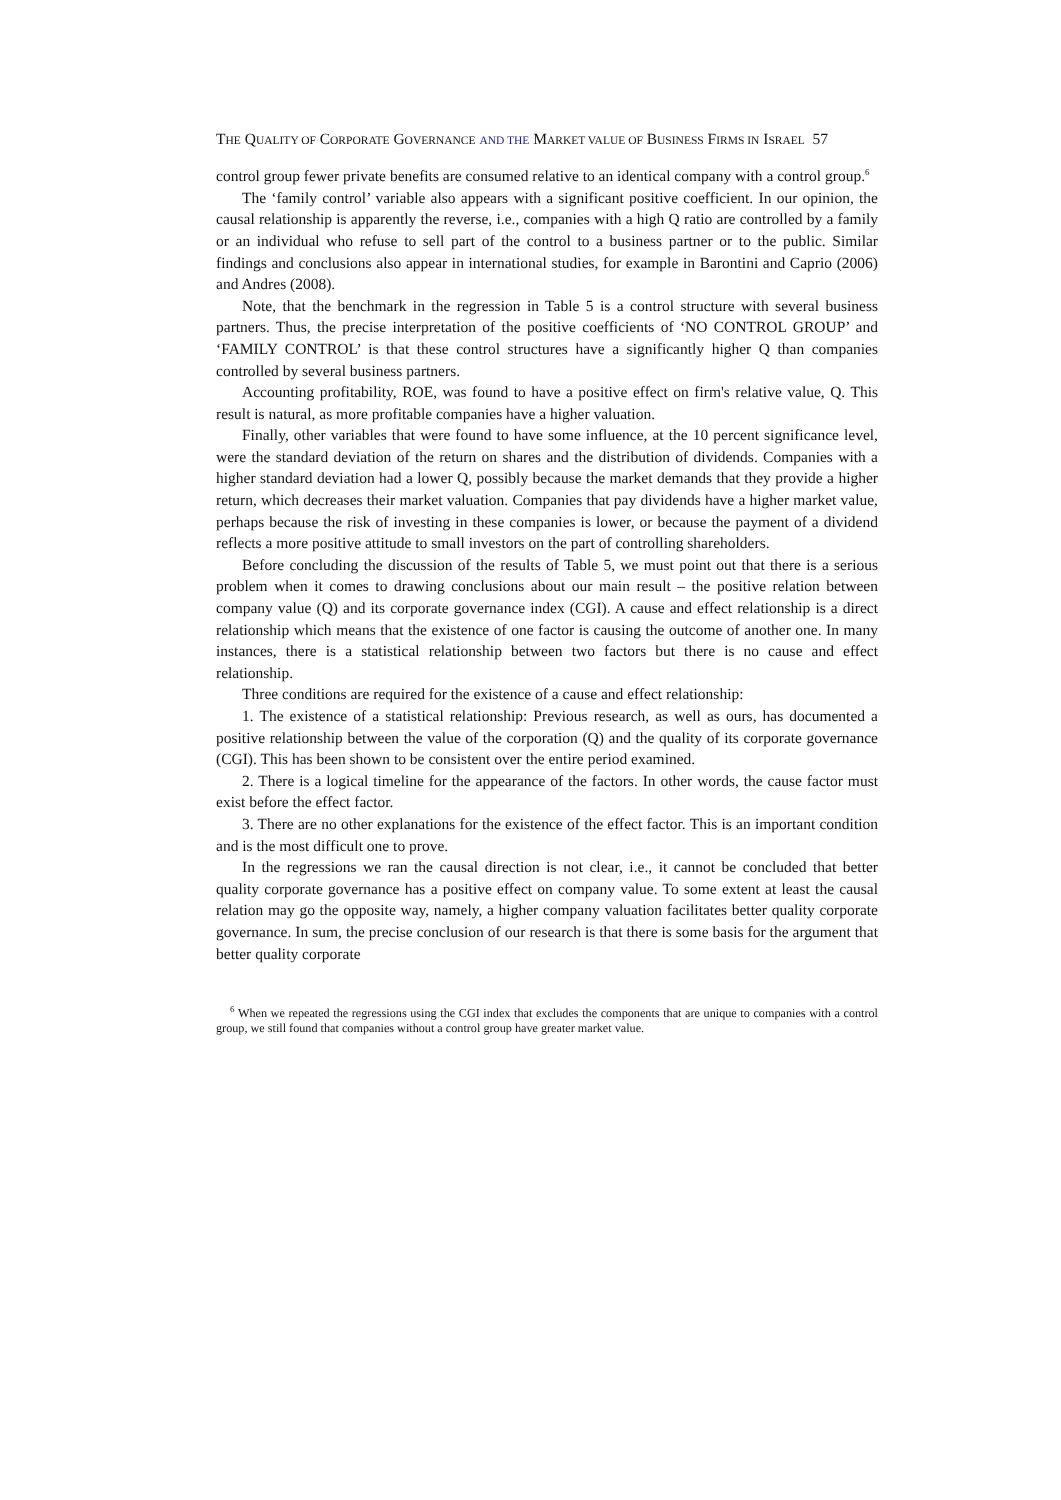THE QUALITY OF CORPORATE GOVERNANCE AND THE MARKET VALUE OF BUSINESS FIRMS IN ISRAEL 57
control group fewer private benefits are consumed relative to an identical company with a control group.<sup>6</sup>
The ‘family control’ variable also appears with a significant positive coefficient. In our opinion, the causal relationship is apparently the reverse, i.e., companies with a high Q ratio are controlled by a family or an individual who refuse to sell part of the control to a business partner or to the public. Similar findings and conclusions also appear in international studies, for example in Barontini and Caprio (2006) and Andres (2008).
Note, that the benchmark in the regression in Table 5 is a control structure with several business partners. Thus, the precise interpretation of the positive coefficients of ‘NO CONTROL GROUP’ and ‘FAMILY CONTROL’ is that these control structures have a significantly higher Q than companies controlled by several business partners.
Accounting profitability, ROE, was found to have a positive effect on firm's relative value, Q. This result is natural, as more profitable companies have a higher valuation.
Finally, other variables that were found to have some influence, at the 10 percent significance level, were the standard deviation of the return on shares and the distribution of dividends. Companies with a higher standard deviation had a lower Q, possibly because the market demands that they provide a higher return, which decreases their market valuation. Companies that pay dividends have a higher market value, perhaps because the risk of investing in these companies is lower, or because the payment of a dividend reflects a more positive attitude to small investors on the part of controlling shareholders.
Before concluding the discussion of the results of Table 5, we must point out that there is a serious problem when it comes to drawing conclusions about our main result – the positive relation between company value (Q) and its corporate governance index (CGI). A cause and effect relationship is a direct relationship which means that the existence of one factor is causing the outcome of another one. In many instances, there is a statistical relationship between two factors but there is no cause and effect relationship.
Three conditions are required for the existence of a cause and effect relationship:
1. The existence of a statistical relationship: Previous research, as well as ours, has documented a positive relationship between the value of the corporation (Q) and the quality of its corporate governance (CGI). This has been shown to be consistent over the entire period examined.
2. There is a logical timeline for the appearance of the factors. In other words, the cause factor must exist before the effect factor.
3. There are no other explanations for the existence of the effect factor. This is an important condition and is the most difficult one to prove.
In the regressions we ran the causal direction is not clear, i.e., it cannot be concluded that better quality corporate governance has a positive effect on company value. To some extent at least the causal relation may go the opposite way, namely, a higher company valuation facilitates better quality corporate governance. In sum, the precise conclusion of our research is that there is some basis for the argument that better quality corporate
<sup>6</sup> When we repeated the regressions using the CGI index that excludes the components that are unique to companies with a control group, we still found that companies without a control group have greater market value.